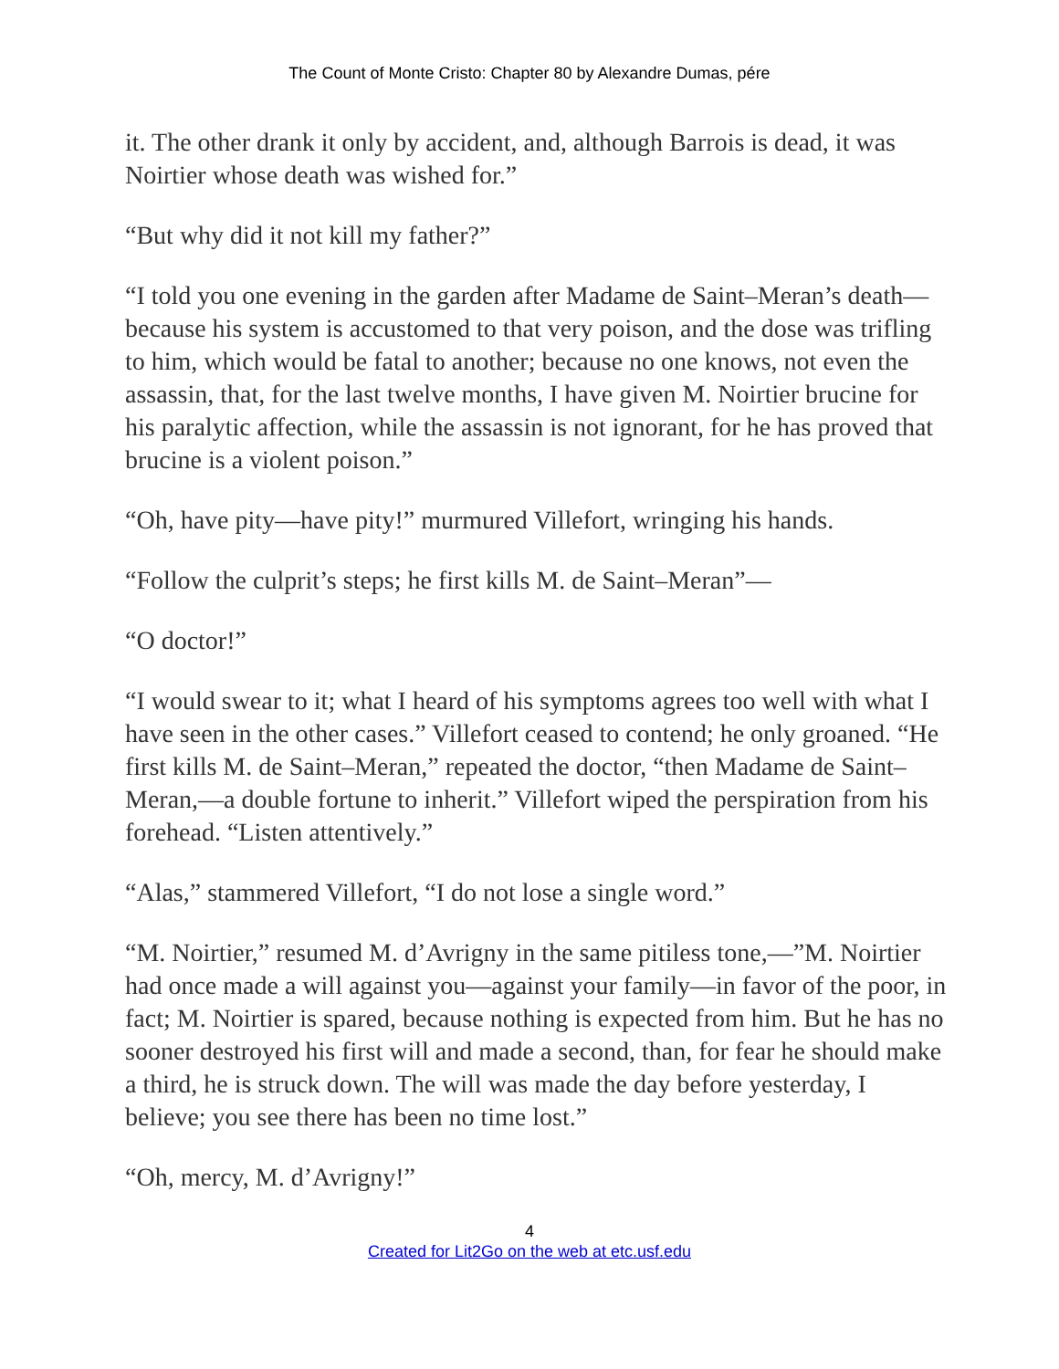The Count of Monte Cristo: Chapter 80 by Alexandre Dumas, pére
it. The other drank it only by accident, and, although Barrois is dead, it was Noirtier whose death was wished for.”
“But why did it not kill my father?”
“I told you one evening in the garden after Madame de Saint–Meran’s death—because his system is accustomed to that very poison, and the dose was trifling to him, which would be fatal to another; because no one knows, not even the assassin, that, for the last twelve months, I have given M. Noirtier brucine for his paralytic affection, while the assassin is not ignorant, for he has proved that brucine is a violent poison.”
“Oh, have pity—have pity!” murmured Villefort, wringing his hands.
“Follow the culprit’s steps; he first kills M. de Saint–Meran”—
“O doctor!”
“I would swear to it; what I heard of his symptoms agrees too well with what I have seen in the other cases.” Villefort ceased to contend; he only groaned. “He first kills M. de Saint–Meran,” repeated the doctor, “then Madame de Saint–Meran,—a double fortune to inherit.” Villefort wiped the perspiration from his forehead. “Listen attentively.”
“Alas,” stammered Villefort, “I do not lose a single word.”
“M. Noirtier,” resumed M. d’Avrigny in the same pitiless tone,—”M. Noirtier had once made a will against you—against your family—in favor of the poor, in fact; M. Noirtier is spared, because nothing is expected from him. But he has no sooner destroyed his first will and made a second, than, for fear he should make a third, he is struck down. The will was made the day before yesterday, I believe; you see there has been no time lost.”
“Oh, mercy, M. d’Avrigny!”
4
Created for Lit2Go on the web at etc.usf.edu